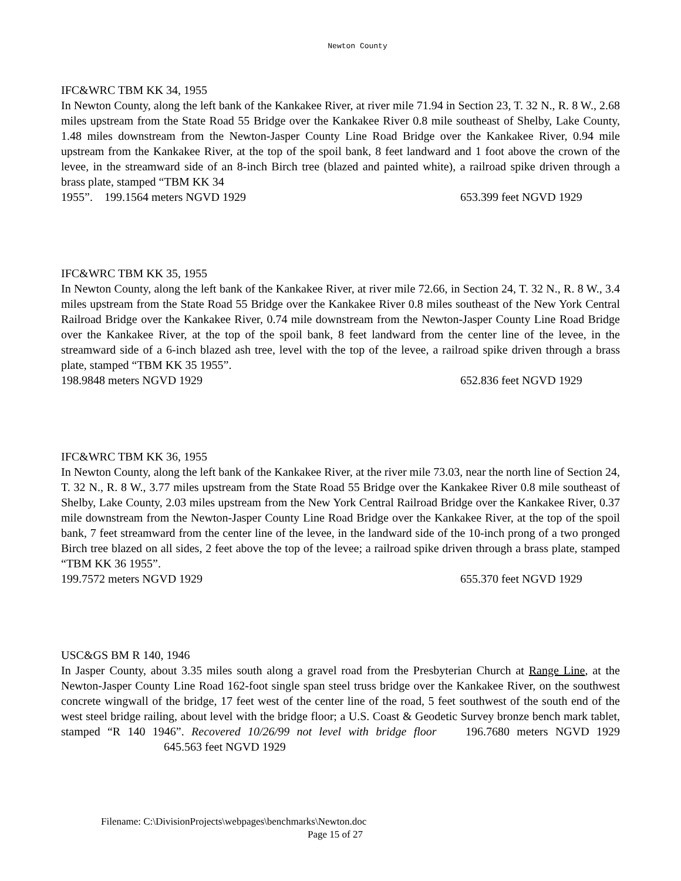Newton County
IFC&WRC TBM KK 34, 1955
In Newton County, along the left bank of the Kankakee River, at river mile 71.94 in Section 23, T. 32 N., R. 8 W., 2.68 miles upstream from the State Road 55 Bridge over the Kankakee River 0.8 mile southeast of Shelby, Lake County, 1.48 miles downstream from the Newton-Jasper County Line Road Bridge over the Kankakee River, 0.94 mile upstream from the Kankakee River, at the top of the spoil bank, 8 feet landward and 1 foot above the crown of the levee, in the streamward side of an 8-inch Birch tree (blazed and painted white), a railroad spike driven through a brass plate, stamped “TBM KK 34
1955”. 199.1564 meters NGVD 1929 653.399 feet NGVD 1929
IFC&WRC TBM KK 35, 1955
In Newton County, along the left bank of the Kankakee River, at river mile 72.66, in Section 24, T. 32 N., R. 8 W., 3.4 miles upstream from the State Road 55 Bridge over the Kankakee River 0.8 miles southeast of the New York Central Railroad Bridge over the Kankakee River, 0.74 mile downstream from the Newton-Jasper County Line Road Bridge over the Kankakee River, at the top of the spoil bank, 8 feet landward from the center line of the levee, in the streamward side of a 6-inch blazed ash tree, level with the top of the levee, a railroad spike driven through a brass plate, stamped “TBM KK 35 1955”.
198.9848 meters NGVD 1929 652.836 feet NGVD 1929
IFC&WRC TBM KK 36, 1955
In Newton County, along the left bank of the Kankakee River, at the river mile 73.03, near the north line of Section 24, T. 32 N., R. 8 W., 3.77 miles upstream from the State Road 55 Bridge over the Kankakee River 0.8 mile southeast of Shelby, Lake County, 2.03 miles upstream from the New York Central Railroad Bridge over the Kankakee River, 0.37 mile downstream from the Newton-Jasper County Line Road Bridge over the Kankakee River, at the top of the spoil bank, 7 feet streamward from the center line of the levee, in the landward side of the 10-inch prong of a two pronged Birch tree blazed on all sides, 2 feet above the top of the levee; a railroad spike driven through a brass plate, stamped “TBM KK 36 1955”.
199.7572 meters NGVD 1929 655.370 feet NGVD 1929
USC&GS BM R 140, 1946
In Jasper County, about 3.35 miles south along a gravel road from the Presbyterian Church at Range Line, at the Newton-Jasper County Line Road 162-foot single span steel truss bridge over the Kankakee River, on the southwest concrete wingwall of the bridge, 17 feet west of the center line of the road, 5 feet southwest of the south end of the west steel bridge railing, about level with the bridge floor; a U.S. Coast & Geodetic Survey bronze bench mark tablet, stamped “R 140 1946”. Recovered 10/26/99 not level with bridge floor 196.7680 meters NGVD 1929 645.563 feet NGVD 1929
Filename: C:\DivisionProjects\webpages\benchmarks\Newton.doc
Page 15 of 27